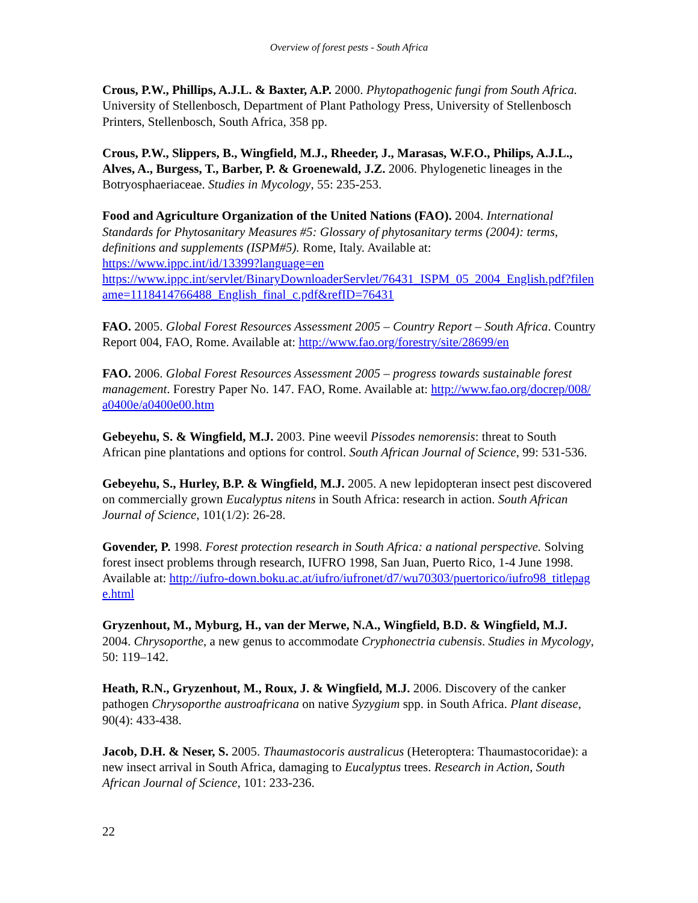Overview of forest pests - South Africa
Crous, P.W., Phillips, A.J.L. & Baxter, A.P. 2000. Phytopathogenic fungi from South Africa. University of Stellenbosch, Department of Plant Pathology Press, University of Stellenbosch Printers, Stellenbosch, South Africa, 358 pp.
Crous, P.W., Slippers, B., Wingfield, M.J., Rheeder, J., Marasas, W.F.O., Philips, A.J.L., Alves, A., Burgess, T., Barber, P. & Groenewald, J.Z. 2006. Phylogenetic lineages in the Botryosphaeriaceae. Studies in Mycology, 55: 235-253.
Food and Agriculture Organization of the United Nations (FAO). 2004. International Standards for Phytosanitary Measures #5: Glossary of phytosanitary terms (2004): terms, definitions and supplements (ISPM#5). Rome, Italy. Available at:
https://www.ippc.int/id/13399?language=en
https://www.ippc.int/servlet/BinaryDownloaderServlet/76431_ISPM_05_2004_English.pdf?filename=1118414766488_English_final_c.pdf&refID=76431
FAO. 2005. Global Forest Resources Assessment 2005 – Country Report – South Africa. Country Report 004, FAO, Rome. Available at: http://www.fao.org/forestry/site/28699/en
FAO. 2006. Global Forest Resources Assessment 2005 – progress towards sustainable forest management. Forestry Paper No. 147. FAO, Rome. Available at: http://www.fao.org/docrep/008/a0400e/a0400e00.htm
Gebeyehu, S. & Wingfield, M.J. 2003. Pine weevil Pissodes nemorensis: threat to South African pine plantations and options for control. South African Journal of Science, 99: 531-536.
Gebeyehu, S., Hurley, B.P. & Wingfield, M.J. 2005. A new lepidopteran insect pest discovered on commercially grown Eucalyptus nitens in South Africa: research in action. South African Journal of Science, 101(1/2): 26-28.
Govender, P. 1998. Forest protection research in South Africa: a national perspective. Solving forest insect problems through research, IUFRO 1998, San Juan, Puerto Rico, 1-4 June 1998. Available at: http://iufro-down.boku.ac.at/iufro/iufronet/d7/wu70303/puertorico/iufro98_titlepage.html
Gryzenhout, M., Myburg, H., van der Merwe, N.A., Wingfield, B.D. & Wingfield, M.J. 2004. Chrysoporthe, a new genus to accommodate Cryphonectria cubensis. Studies in Mycology, 50: 119–142.
Heath, R.N., Gryzenhout, M., Roux, J. & Wingfield, M.J. 2006. Discovery of the canker pathogen Chrysoporthe austroafricana on native Syzygium spp. in South Africa. Plant disease, 90(4): 433-438.
Jacob, D.H. & Neser, S. 2005. Thaumastocoris australicus (Heteroptera: Thaumastocoridae): a new insect arrival in South Africa, damaging to Eucalyptus trees. Research in Action, South African Journal of Science, 101: 233-236.
22